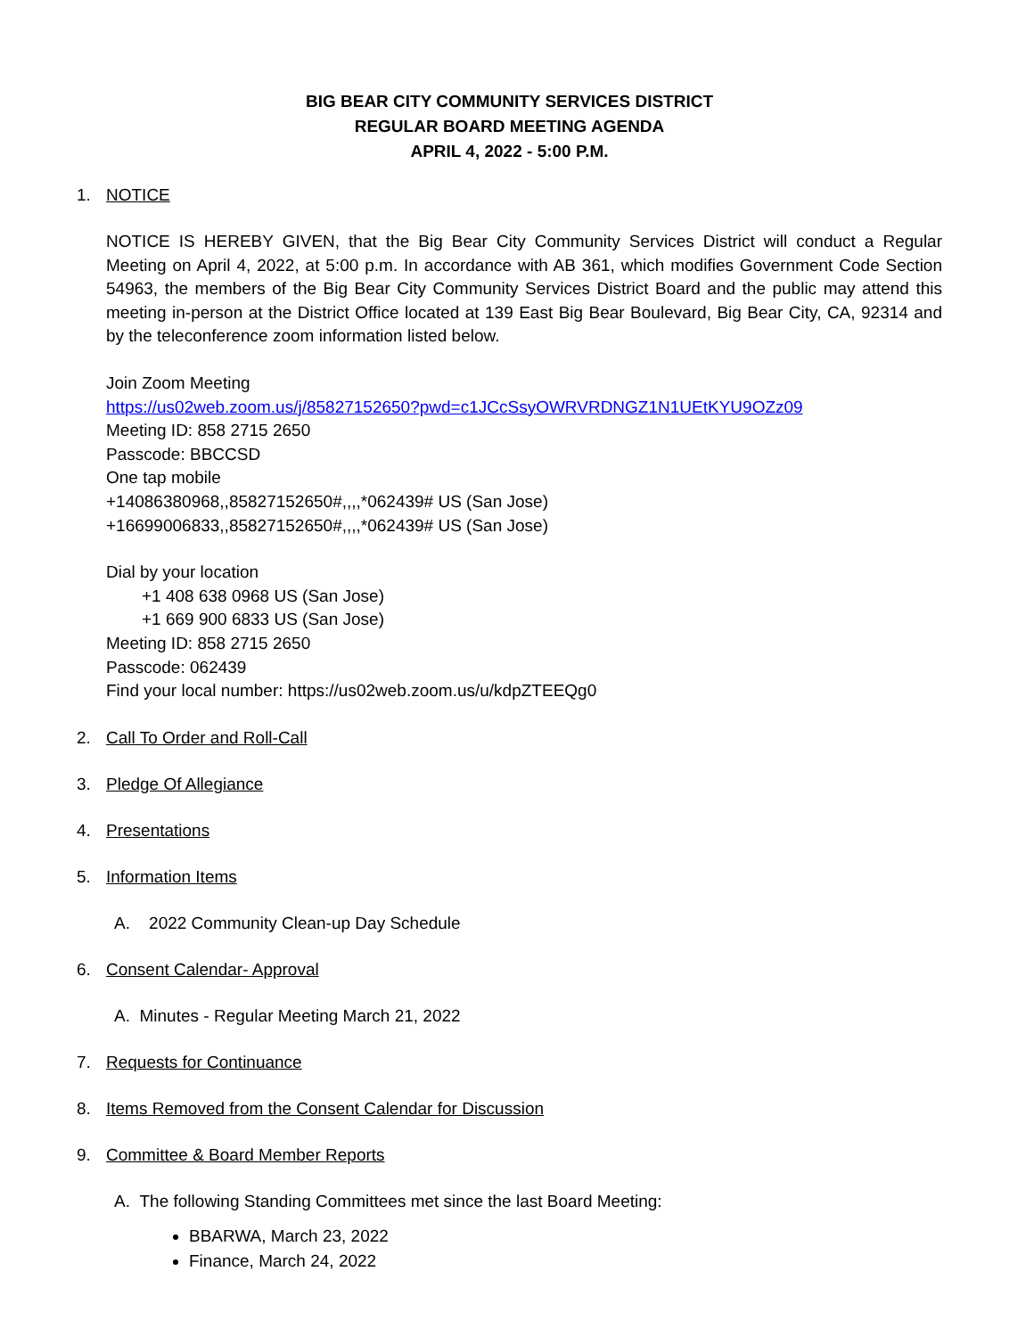BIG BEAR CITY COMMUNITY SERVICES DISTRICT
REGULAR BOARD MEETING AGENDA
APRIL 4, 2022 - 5:00 P.M.
1. NOTICE
NOTICE IS HEREBY GIVEN, that the Big Bear City Community Services District will conduct a Regular Meeting on April 4, 2022, at 5:00 p.m. In accordance with AB 361, which modifies Government Code Section 54963, the members of the Big Bear City Community Services District Board and the public may attend this meeting in-person at the District Office located at 139 East Big Bear Boulevard, Big Bear City, CA, 92314 and by the teleconference zoom information listed below.
Join Zoom Meeting
https://us02web.zoom.us/j/85827152650?pwd=c1JCcSsyOWRVRDNGZ1N1UEtKYU9OZz09
Meeting ID: 858 2715 2650
Passcode: BBCCSD
One tap mobile
+14086380968,,85827152650#,,,,*062439# US (San Jose)
+16699006833,,85827152650#,,,,*062439# US (San Jose)
Dial by your location
+1 408 638 0968 US (San Jose)
+1 669 900 6833 US (San Jose)
Meeting ID: 858 2715 2650
Passcode: 062439
Find your local number: https://us02web.zoom.us/u/kdpZTEEQg0
2. Call To Order and Roll-Call
3. Pledge Of Allegiance
4. Presentations
5. Information Items
A. 2022 Community Clean-up Day Schedule
6. Consent Calendar- Approval
A. Minutes - Regular Meeting March 21, 2022
7. Requests for Continuance
8. Items Removed from the Consent Calendar for Discussion
9. Committee & Board Member Reports
A. The following Standing Committees met since the last Board Meeting:
BBARWA, March 23, 2022
Finance, March 24, 2022